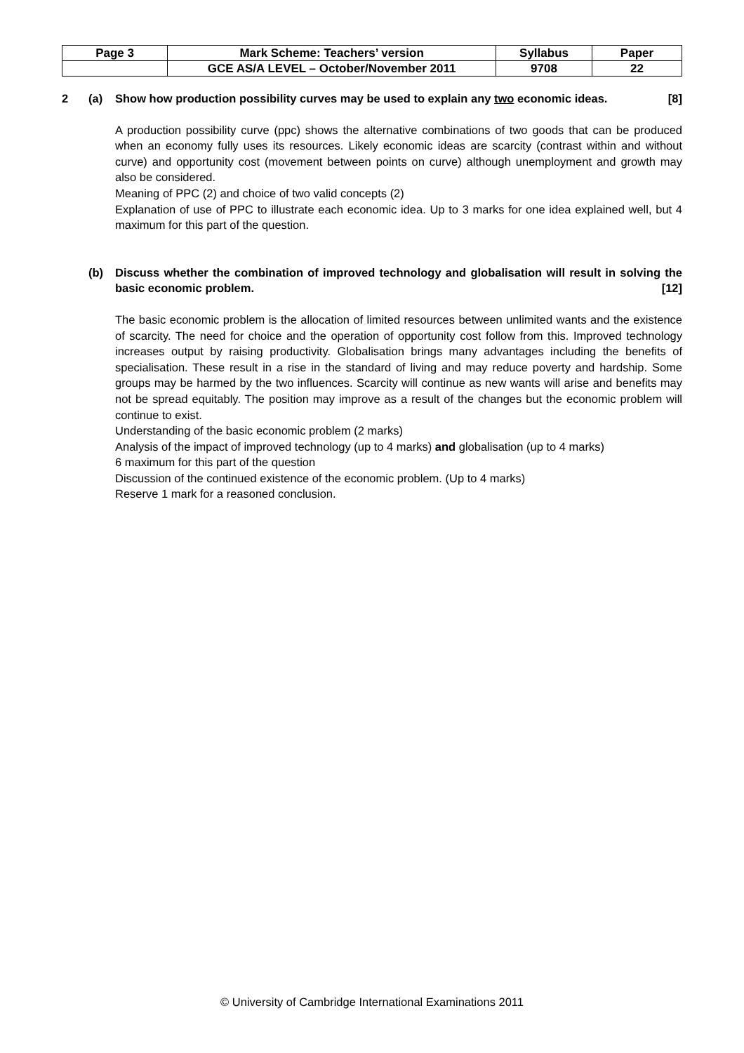| Page 3 | Mark Scheme: Teachers’ version | Syllabus | Paper |
| | GCE AS/A LEVEL – October/November 2011 | 9708 | 22 |
2 (a) Show how production possibility curves may be used to explain any two economic ideas. [8]
A production possibility curve (ppc) shows the alternative combinations of two goods that can be produced when an economy fully uses its resources. Likely economic ideas are scarcity (contrast within and without curve) and opportunity cost (movement between points on curve) although unemployment and growth may also be considered.
Meaning of PPC (2) and choice of two valid concepts (2)
Explanation of use of PPC to illustrate each economic idea. Up to 3 marks for one idea explained well, but 4 maximum for this part of the question.
(b) Discuss whether the combination of improved technology and globalisation will result in solving the basic economic problem. [12]
The basic economic problem is the allocation of limited resources between unlimited wants and the existence of scarcity. The need for choice and the operation of opportunity cost follow from this. Improved technology increases output by raising productivity. Globalisation brings many advantages including the benefits of specialisation. These result in a rise in the standard of living and may reduce poverty and hardship. Some groups may be harmed by the two influences. Scarcity will continue as new wants will arise and benefits may not be spread equitably. The position may improve as a result of the changes but the economic problem will continue to exist.
Understanding of the basic economic problem (2 marks)
Analysis of the impact of improved technology (up to 4 marks) and globalisation (up to 4 marks)
6 maximum for this part of the question
Discussion of the continued existence of the economic problem. (Up to 4 marks)
Reserve 1 mark for a reasoned conclusion.
© University of Cambridge International Examinations 2011